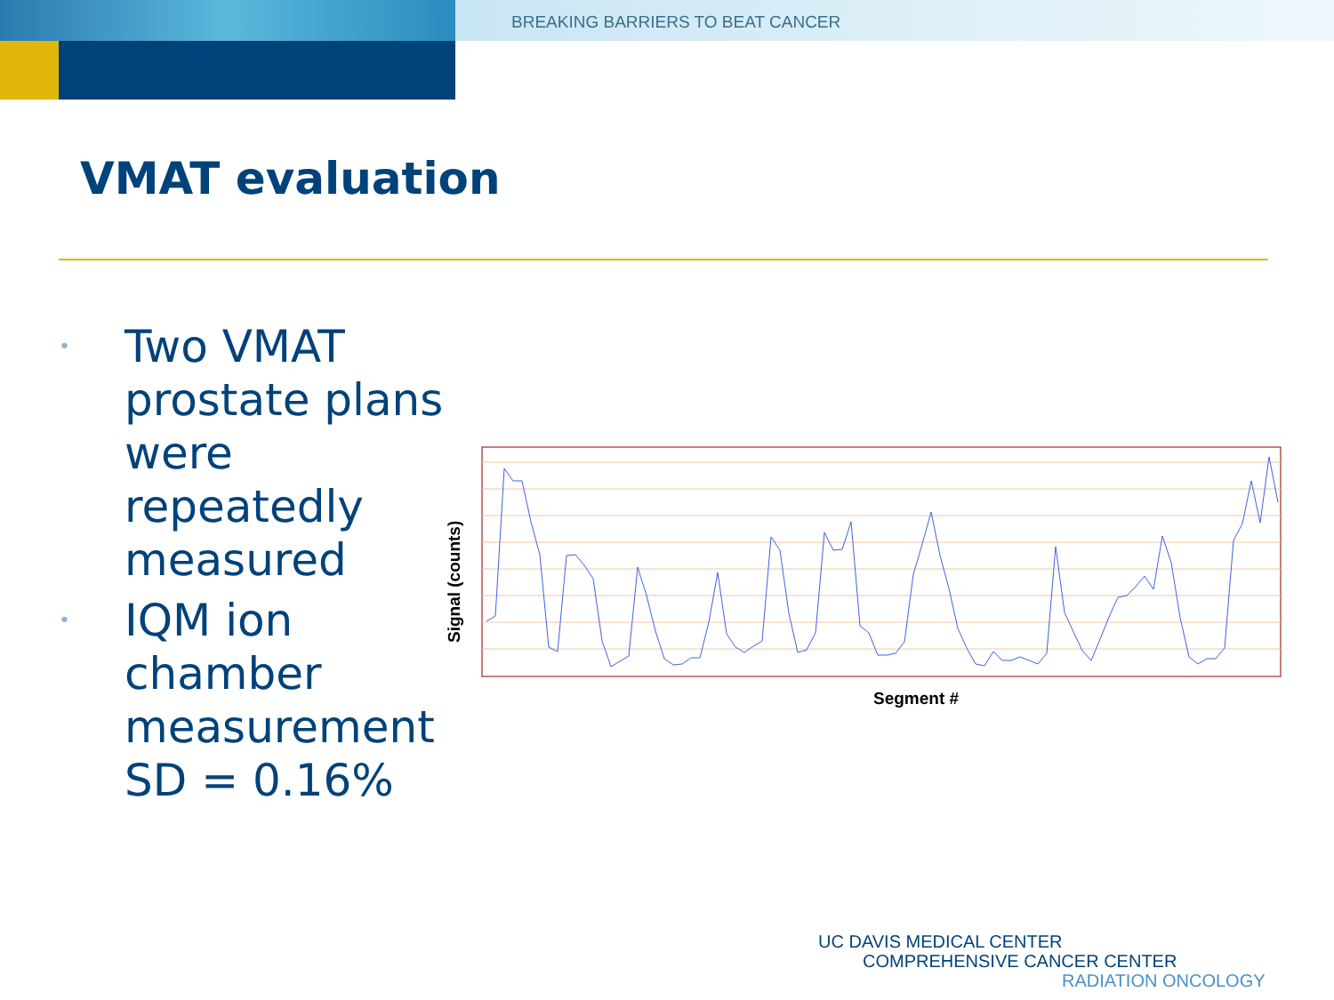BREAKING BARRIERS TO BEAT CANCER
VMAT evaluation
• Two VMAT prostate plans were repeatedly measured
• IQM ion chamber measurement SD = 0.16%
Segment #
Signal (counts)
UC DAVIS MEDICAL CENTER
COMPREHENSIVE CANCER CENTER
RADIATION ONCOLOGY